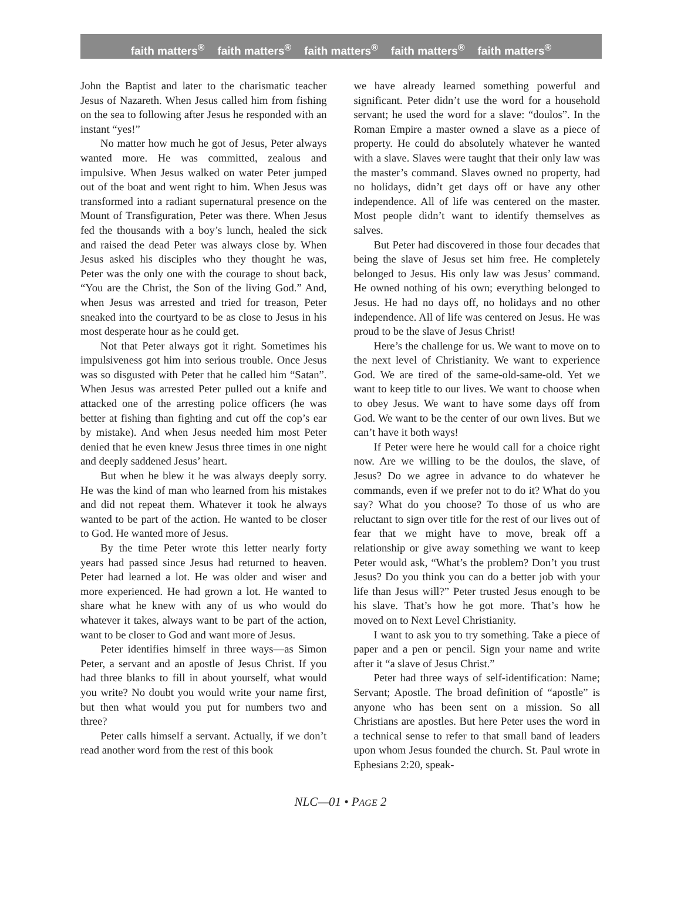faith matters<sup>®</sup> faith matters<sup>®</sup> faith matters<sup>®</sup> faith matters<sup>®</sup> faith matters<sup>®</sup>
John the Baptist and later to the charismatic teacher Jesus of Nazareth. When Jesus called him from fishing on the sea to following after Jesus he responded with an instant “yes!”
No matter how much he got of Jesus, Peter always wanted more. He was committed, zealous and impulsive. When Jesus walked on water Peter jumped out of the boat and went right to him. When Jesus was transformed into a radiant supernatural presence on the Mount of Transfiguration, Peter was there. When Jesus fed the thousands with a boy’s lunch, healed the sick and raised the dead Peter was always close by. When Jesus asked his disciples who they thought he was, Peter was the only one with the courage to shout back, “You are the Christ, the Son of the living God.” And, when Jesus was arrested and tried for treason, Peter sneaked into the courtyard to be as close to Jesus in his most desperate hour as he could get.
Not that Peter always got it right. Sometimes his impulsiveness got him into serious trouble. Once Jesus was so disgusted with Peter that he called him “Satan”. When Jesus was arrested Peter pulled out a knife and attacked one of the arresting police officers (he was better at fishing than fighting and cut off the cop’s ear by mistake). And when Jesus needed him most Peter denied that he even knew Jesus three times in one night and deeply saddened Jesus’ heart.
But when he blew it he was always deeply sorry. He was the kind of man who learned from his mistakes and did not repeat them. Whatever it took he always wanted to be part of the action. He wanted to be closer to God. He wanted more of Jesus.
By the time Peter wrote this letter nearly forty years had passed since Jesus had returned to heaven. Peter had learned a lot. He was older and wiser and more experienced. He had grown a lot. He wanted to share what he knew with any of us who would do whatever it takes, always want to be part of the action, want to be closer to God and want more of Jesus.
Peter identifies himself in three ways—as Simon Peter, a servant and an apostle of Jesus Christ. If you had three blanks to fill in about yourself, what would you write? No doubt you would write your name first, but then what would you put for numbers two and three?
Peter calls himself a servant. Actually, if we don’t read another word from the rest of this book
we have already learned something powerful and significant. Peter didn’t use the word for a household servant; he used the word for a slave: “doulos”. In the Roman Empire a master owned a slave as a piece of property. He could do absolutely whatever he wanted with a slave. Slaves were taught that their only law was the master’s command. Slaves owned no property, had no holidays, didn’t get days off or have any other independence. All of life was centered on the master. Most people didn’t want to identify themselves as salves.
But Peter had discovered in those four decades that being the slave of Jesus set him free. He completely belonged to Jesus. His only law was Jesus’ command. He owned nothing of his own; everything belonged to Jesus. He had no days off, no holidays and no other independence. All of life was centered on Jesus. He was proud to be the slave of Jesus Christ!
Here’s the challenge for us. We want to move on to the next level of Christianity. We want to experience God. We are tired of the same-old-same-old. Yet we want to keep title to our lives. We want to choose when to obey Jesus. We want to have some days off from God. We want to be the center of our own lives. But we can’t have it both ways!
If Peter were here he would call for a choice right now. Are we willing to be the doulos, the slave, of Jesus? Do we agree in advance to do whatever he commands, even if we prefer not to do it? What do you say? What do you choose? To those of us who are reluctant to sign over title for the rest of our lives out of fear that we might have to move, break off a relationship or give away something we want to keep Peter would ask, “What’s the problem? Don’t you trust Jesus? Do you think you can do a better job with your life than Jesus will?” Peter trusted Jesus enough to be his slave. That’s how he got more. That’s how he moved on to Next Level Christianity.
I want to ask you to try something. Take a piece of paper and a pen or pencil. Sign your name and write after it “a slave of Jesus Christ.”
Peter had three ways of self-identification: Name; Servant; Apostle. The broad definition of “apostle” is anyone who has been sent on a mission. So all Christians are apostles. But here Peter uses the word in a technical sense to refer to that small band of leaders upon whom Jesus founded the church. St. Paul wrote in Ephesians 2:20, speak-
NLC—01 • PAGE 2